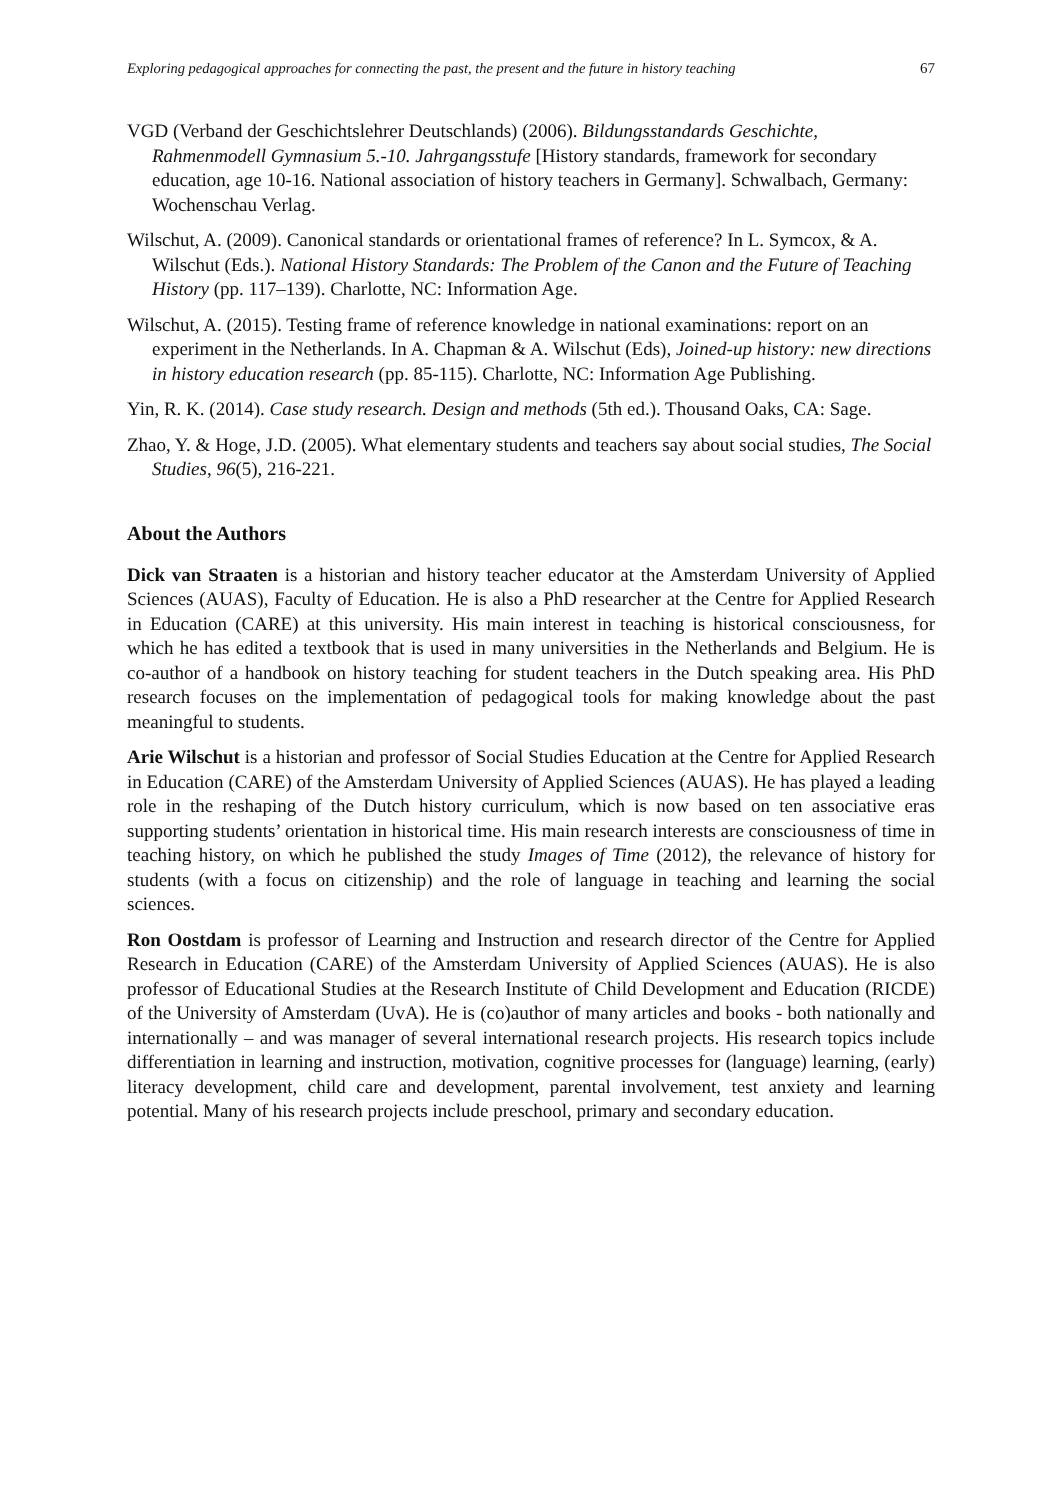Exploring pedagogical approaches for connecting the past, the present and the future in history teaching 67
VGD (Verband der Geschichtslehrer Deutschlands) (2006). Bildungsstandards Geschichte, Rahmenmodell Gymnasium 5.-10. Jahrgangsstufe [History standards, framework for secondary education, age 10-16. National association of history teachers in Germany]. Schwalbach, Germany: Wochenschau Verlag.
Wilschut, A. (2009). Canonical standards or orientational frames of reference? In L. Symcox, & A. Wilschut (Eds.). National History Standards: The Problem of the Canon and the Future of Teaching History (pp. 117–139). Charlotte, NC: Information Age.
Wilschut, A. (2015). Testing frame of reference knowledge in national examinations: report on an experiment in the Netherlands. In A. Chapman & A. Wilschut (Eds), Joined-up history: new directions in history education research (pp. 85-115). Charlotte, NC: Information Age Publishing.
Yin, R. K. (2014). Case study research. Design and methods (5th ed.). Thousand Oaks, CA: Sage.
Zhao, Y. & Hoge, J.D. (2005). What elementary students and teachers say about social studies, The Social Studies, 96(5), 216-221.
About the Authors
Dick van Straaten is a historian and history teacher educator at the Amsterdam University of Applied Sciences (AUAS), Faculty of Education. He is also a PhD researcher at the Centre for Applied Research in Education (CARE) at this university. His main interest in teaching is historical consciousness, for which he has edited a textbook that is used in many universities in the Netherlands and Belgium. He is co-author of a handbook on history teaching for student teachers in the Dutch speaking area. His PhD research focuses on the implementation of pedagogical tools for making knowledge about the past meaningful to students.
Arie Wilschut is a historian and professor of Social Studies Education at the Centre for Applied Research in Education (CARE) of the Amsterdam University of Applied Sciences (AUAS). He has played a leading role in the reshaping of the Dutch history curriculum, which is now based on ten associative eras supporting students’ orientation in historical time. His main research interests are consciousness of time in teaching history, on which he published the study Images of Time (2012), the relevance of history for students (with a focus on citizenship) and the role of language in teaching and learning the social sciences.
Ron Oostdam is professor of Learning and Instruction and research director of the Centre for Applied Research in Education (CARE) of the Amsterdam University of Applied Sciences (AUAS). He is also professor of Educational Studies at the Research Institute of Child Development and Education (RICDE) of the University of Amsterdam (UvA). He is (co)author of many articles and books - both nationally and internationally – and was manager of several international research projects. His research topics include differentiation in learning and instruction, motivation, cognitive processes for (language) learning, (early) literacy development, child care and development, parental involvement, test anxiety and learning potential. Many of his research projects include preschool, primary and secondary education.